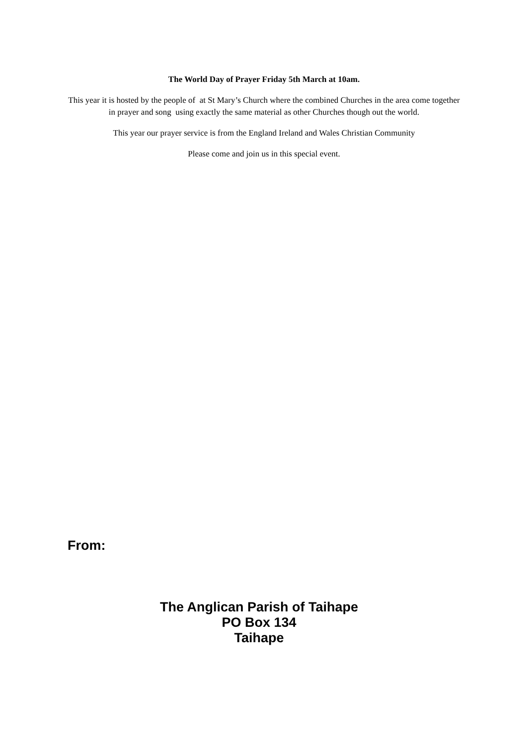The World Day of Prayer Friday 5th March at 10am.
This year it is hosted by the people of at St Mary’s Church where the combined Churches in the area come together in prayer and song using exactly the same material as other Churches though out the world.
This year our prayer service is from the England Ireland and Wales Christian Community
Please come and join us in this special event.
From:
The Anglican Parish of Taihape
PO Box 134
Taihape